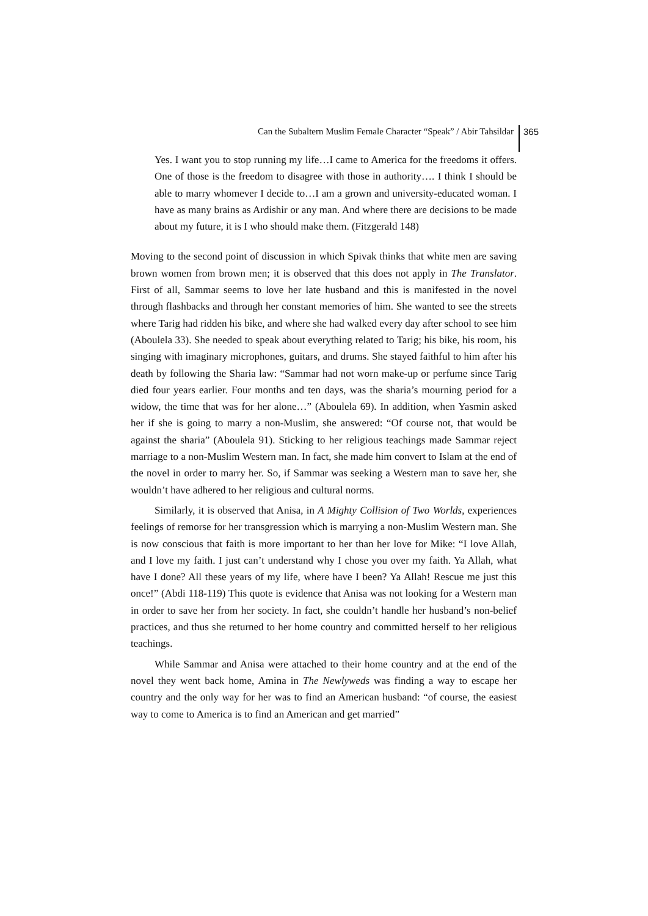Can the Subaltern Muslim Female Character “Speak” / Abir Tahsildar 365
Yes. I want you to stop running my life…I came to America for the freedoms it offers. One of those is the freedom to disagree with those in authority…. I think I should be able to marry whomever I decide to…I am a grown and university-educated woman. I have as many brains as Ardishir or any man. And where there are decisions to be made about my future, it is I who should make them. (Fitzgerald 148)
Moving to the second point of discussion in which Spivak thinks that white men are saving brown women from brown men; it is observed that this does not apply in The Translator. First of all, Sammar seems to love her late husband and this is manifested in the novel through flashbacks and through her constant memories of him. She wanted to see the streets where Tarig had ridden his bike, and where she had walked every day after school to see him (Aboulela 33). She needed to speak about everything related to Tarig; his bike, his room, his singing with imaginary microphones, guitars, and drums. She stayed faithful to him after his death by following the Sharia law: “Sammar had not worn make-up or perfume since Tarig died four years earlier. Four months and ten days, was the sharia’s mourning period for a widow, the time that was for her alone…” (Aboulela 69). In addition, when Yasmin asked her if she is going to marry a non-Muslim, she answered: “Of course not, that would be against the sharia” (Aboulela 91). Sticking to her religious teachings made Sammar reject marriage to a non-Muslim Western man. In fact, she made him convert to Islam at the end of the novel in order to marry her. So, if Sammar was seeking a Western man to save her, she wouldn’t have adhered to her religious and cultural norms.
Similarly, it is observed that Anisa, in A Mighty Collision of Two Worlds, experiences feelings of remorse for her transgression which is marrying a non-Muslim Western man. She is now conscious that faith is more important to her than her love for Mike: “I love Allah, and I love my faith. I just can’t understand why I chose you over my faith. Ya Allah, what have I done? All these years of my life, where have I been? Ya Allah! Rescue me just this once!” (Abdi 118-119) This quote is evidence that Anisa was not looking for a Western man in order to save her from her society. In fact, she couldn’t handle her husband’s non-belief practices, and thus she returned to her home country and committed herself to her religious teachings.
While Sammar and Anisa were attached to their home country and at the end of the novel they went back home, Amina in The Newlyweds was finding a way to escape her country and the only way for her was to find an American husband: “of course, the easiest way to come to America is to find an American and get married”